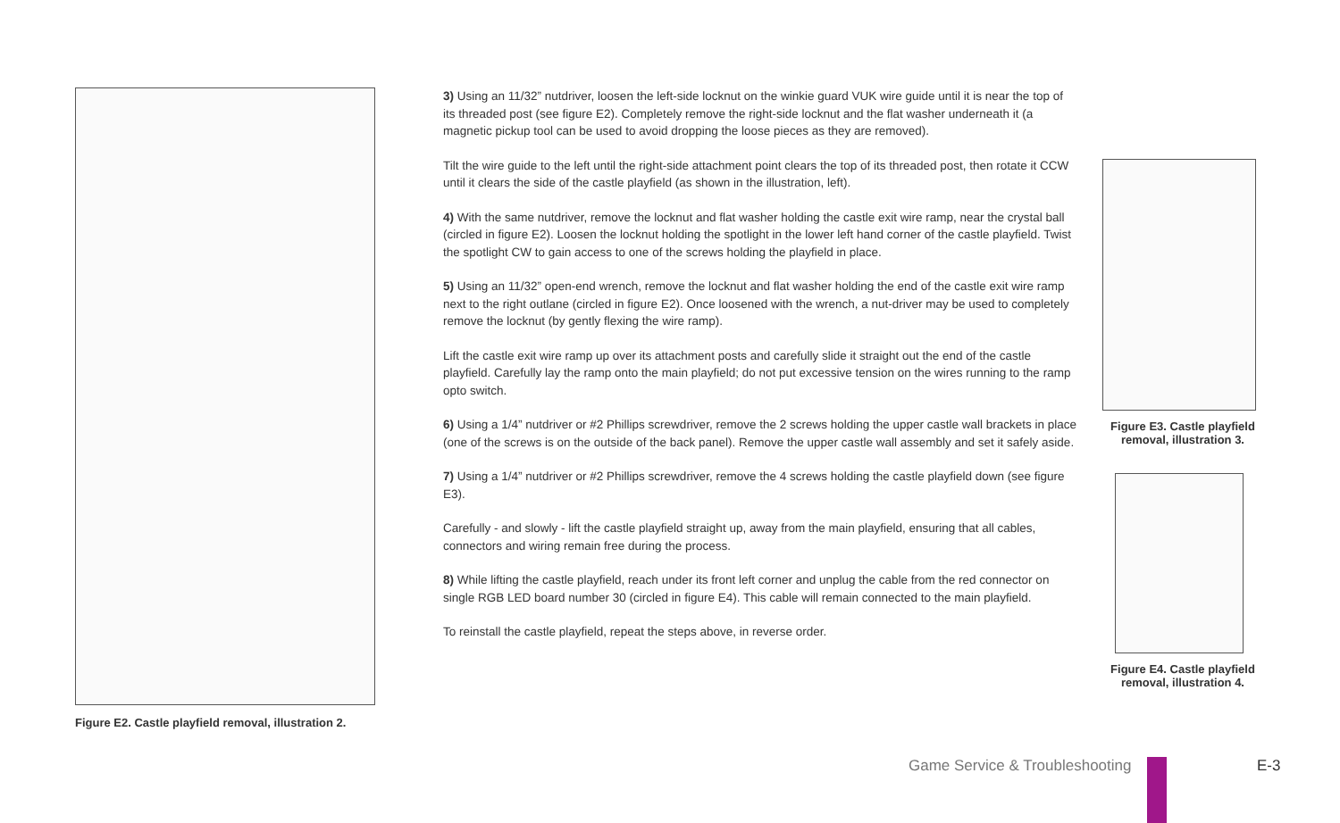Figure E2. Castle playfield removal, illustration 2.
3) Using an 11/32” nutdriver, loosen the left-side locknut on the winkie guard VUK wire guide until it is near the top of its threaded post (see figure E2). Completely remove the right-side locknut and the flat washer underneath it (a magnetic pickup tool can be used to avoid dropping the loose pieces as they are removed).
Tilt the wire guide to the left until the right-side attachment point clears the top of its threaded post, then rotate it CCW until it clears the side of the castle playfield (as shown in the illustration, left).
4) With the same nutdriver, remove the locknut and flat washer holding the castle exit wire ramp, near the crystal ball (circled in figure E2). Loosen the locknut holding the spotlight in the lower left hand corner of the castle playfield. Twist the spotlight CW to gain access to one of the screws holding the playfield in place.
5) Using an 11/32” open-end wrench, remove the locknut and flat washer holding the end of the castle exit wire ramp next to the right outlane (circled in figure E2). Once loosened with the wrench, a nut-driver may be used to completely remove the locknut (by gently flexing the wire ramp).
Lift the castle exit wire ramp up over its attachment posts and carefully slide it straight out the end of the castle playfield. Carefully lay the ramp onto the main playfield; do not put excessive tension on the wires running to the ramp opto switch.
6) Using a 1/4” nutdriver or #2 Phillips screwdriver, remove the 2 screws holding the upper castle wall brackets in place (one of the screws is on the outside of the back panel). Remove the upper castle wall assembly and set it safely aside.
7) Using a 1/4” nutdriver or #2 Phillips screwdriver, remove the 4 screws holding the castle playfield down (see figure E3).
Carefully - and slowly - lift the castle playfield straight up, away from the main playfield, ensuring that all cables, connectors and wiring remain free during the process.
8) While lifting the castle playfield, reach under its front left corner and unplug the cable from the red connector on single RGB LED board number 30 (circled in figure E4). This cable will remain connected to the main playfield.
To reinstall the castle playfield, repeat the steps above, in reverse order.
Figure E3. Castle playfield removal, illustration 3.
Figure E4. Castle playfield removal, illustration 4.
Game Service & Troubleshooting E-3